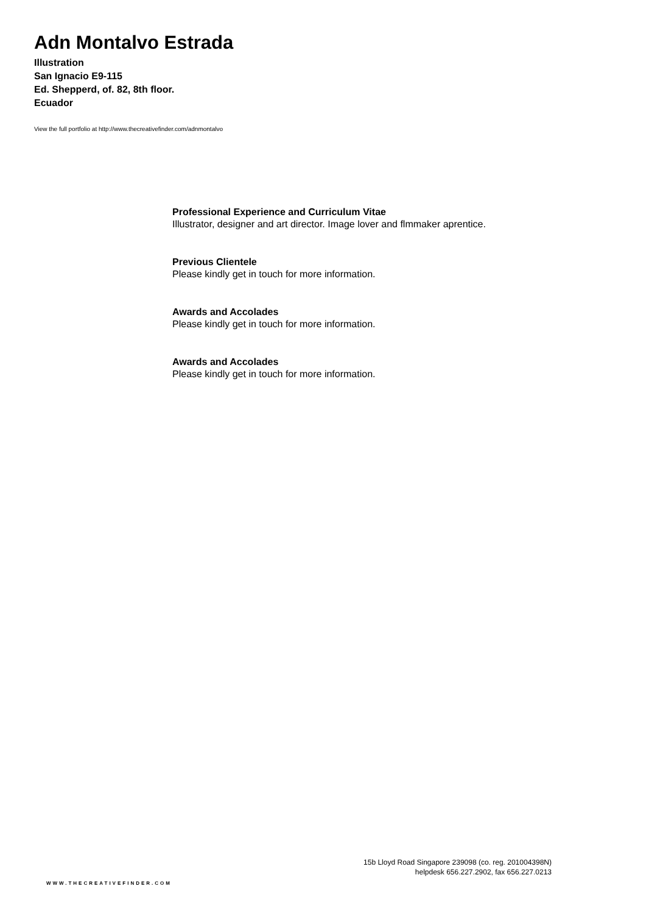Adn Montalvo Estrada
Illustration
San Ignacio E9-115
Ed. Shepperd, of. 82, 8th floor.
Ecuador
View the full portfolio at http://www.thecreativefinder.com/adnmontalvo
Professional Experience and Curriculum Vitae
Illustrator, designer and art director. Image lover and flmmaker aprentice.
Previous Clientele
Please kindly get in touch for more information.
Awards and Accolades
Please kindly get in touch for more information.
Awards and Accolades
Please kindly get in touch for more information.
15b Lloyd Road Singapore 239098 (co. reg. 201004398N)
helpdesk 656.227.2902, fax 656.227.0213
WWW.THECREATIVEFINDER.COM